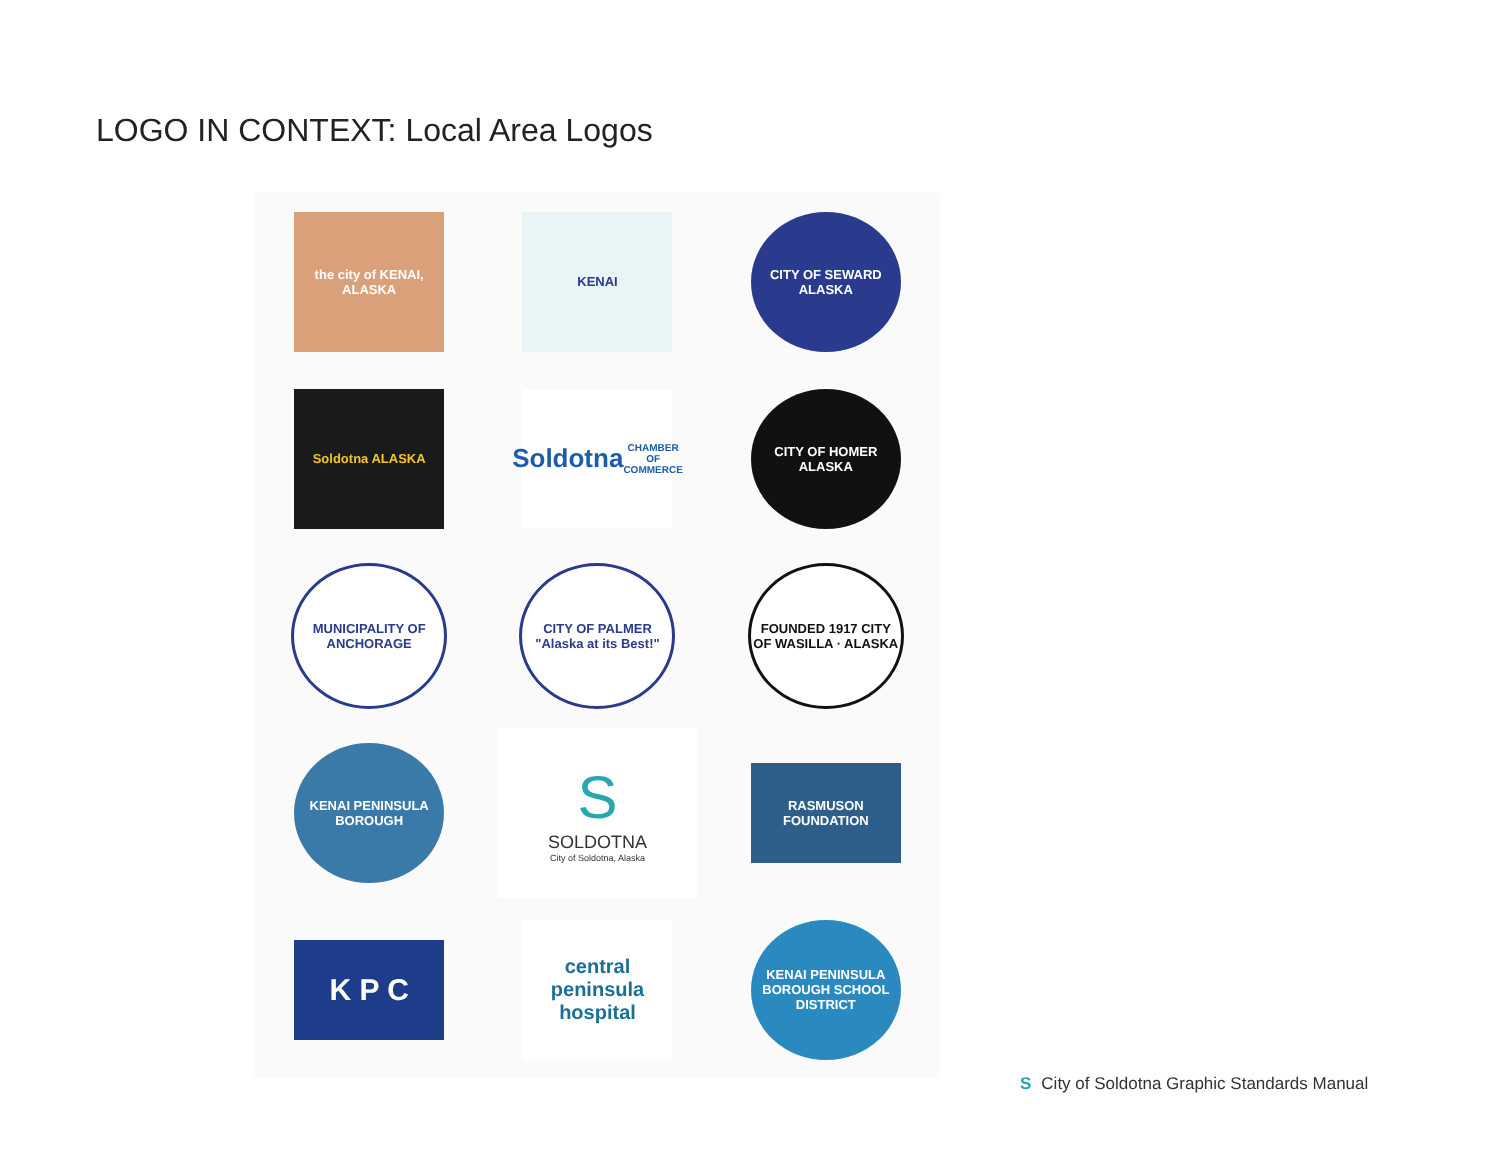LOGO IN CONTEXT: Local Area Logos
the city of KENAI, ALASKA
KENAI
CITY OF SEWARD ALASKA
Soldotna ALASKA
Soldotna
CHAMBER OF COMMERCE
CITY OF HOMER ALASKA
MUNICIPALITY OF ANCHORAGE
CITY OF PALMER "Alaska at its Best!"
FOUNDED 1917 CITY OF WASILLA · ALASKA
KENAI PENINSULA BOROUGH
S
SOLDOTNA
City of Soldotna, Alaska
RASMUSON FOUNDATION
K P C
central peninsula hospital
KENAI PENINSULA BOROUGH SCHOOL DISTRICT
S City of Soldotna Graphic Standards Manual